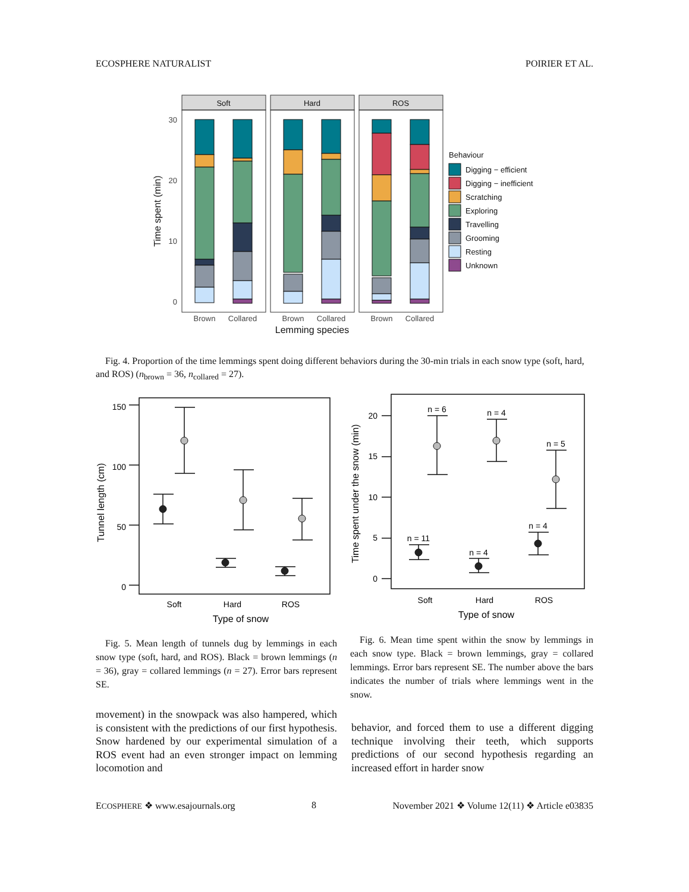ECOSPHERE NATURALIST POIRIER ET AL.
Soft
Hard
ROS
30
20
10
0
Brown
Collared
Brown
Collared
Brown
Collared
Lemming species
Time spent (min)
Behaviour
Digging − efficient
Digging − inefficient
Scratching
Exploring
Travelling
Grooming
Resting
Unknown
Fig. 4. Proportion of the time lemmings spent doing different behaviors during the 30-min trials in each snow type (soft, hard, and ROS) (n<sub>brown</sub> = 36, n<sub>collared</sub> = 27).
150
100
50
0
Soft
Hard
ROS
Type of snow
Tunnel length (cm)
20
15
10
5
0
Soft
Hard
ROS
Type of snow
Time spent under the snow (min)
n = 6
n = 4
n = 5
n = 11
n = 4
n = 4
Fig. 5. Mean length of tunnels dug by lemmings in each snow type (soft, hard, and ROS). Black = brown lemmings (n = 36), gray = collared lemmings (n = 27). Error bars represent SE.
Fig. 6. Mean time spent within the snow by lemmings in each snow type. Black = brown lemmings, gray = collared lemmings. Error bars represent SE. The number above the bars indicates the number of trials where lemmings went in the snow.
movement) in the snowpack was also hampered, which is consistent with the predictions of our first hypothesis. Snow hardened by our experimental simulation of a ROS event had an even stronger impact on lemming locomotion and
behavior, and forced them to use a different digging technique involving their teeth, which supports predictions of our second hypothesis regarding an increased effort in harder snow
ECOSPHERE ❖ www.esajournals.org 8 November 2021 ❖ Volume 12(11) ❖ Article e03835